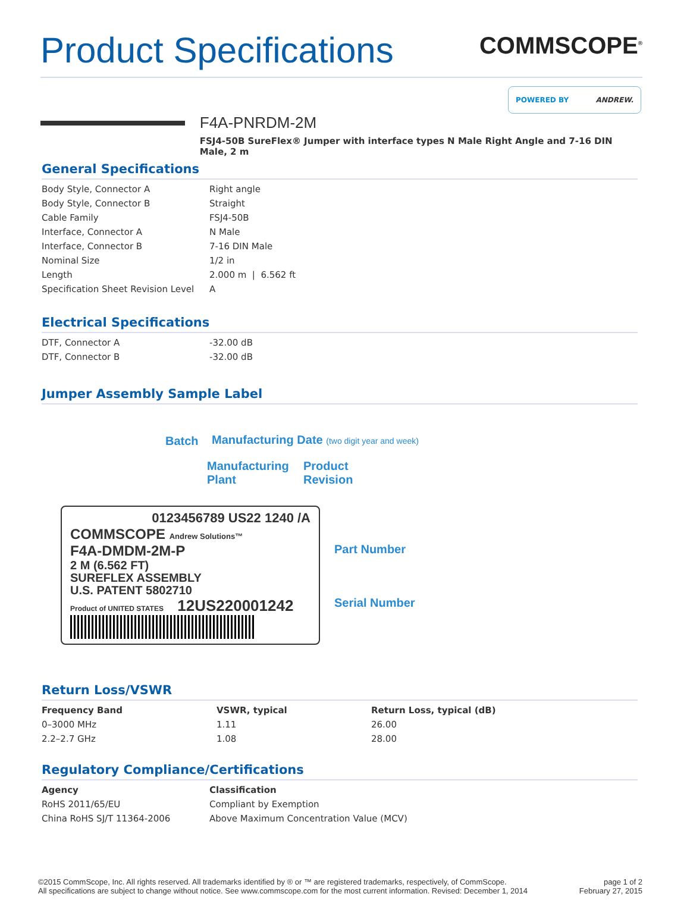Product Specifications
COMMSCOPE<sup>®</sup>
POWERED BY ANDREW.
F4A-PNRDM-2M
FSJ4-50B SureFlex® Jumper with interface types N Male Right Angle and 7-16 DIN Male, 2 m
General Specifications
| Body Style, Connector A | Right angle |
| Body Style, Connector B | Straight |
| Cable Family | FSJ4-50B |
| Interface, Connector A | N Male |
| Interface, Connector B | 7-16 DIN Male |
| Nominal Size | 1/2 in |
| Length | 2.000 m / 6.562 ft |
| Specification Sheet Revision Level | A |
Electrical Specifications
| DTF, Connector A | -32.00 dB |
| DTF, Connector B | -32.00 dB |
Jumper Assembly Sample Label
Batch
Manufacturing Date (two digit year and week)
Manufacturing
Plant
Product
Revision
Part Number
Serial Number
0123456789 US22 1240 /A
COMMSCOPE Andrew Solutions™
F4A-DMDM-2M-P
2 M (6.562 FT)
SUREFLEX ASSEMBLY
U.S. PATENT 5802710
Product of UNITED STATES 12US220001242
Return Loss/VSWR
| Frequency Band | VSWR, typical | Return Loss, typical (dB) |
| --- | --- | --- |
| 0–3000 MHz | 1.11 | 26.00 |
| 2.2–2.7 GHz | 1.08 | 28.00 |
Regulatory Compliance/Certifications
| Agency | Classification |
| --- | --- |
| RoHS 2011/65/EU | Compliant by Exemption |
| China RoHS SJ/T 11364-2006 | Above Maximum Concentration Value (MCV) |
©2015 CommScope, Inc. All rights reserved. All trademarks identified by ® or ™ are registered trademarks, respectively, of CommScope.
All specifications are subject to change without notice. See www.commscope.com for the most current information. Revised: December 1, 2014
page 1 of 2
February 27, 2015